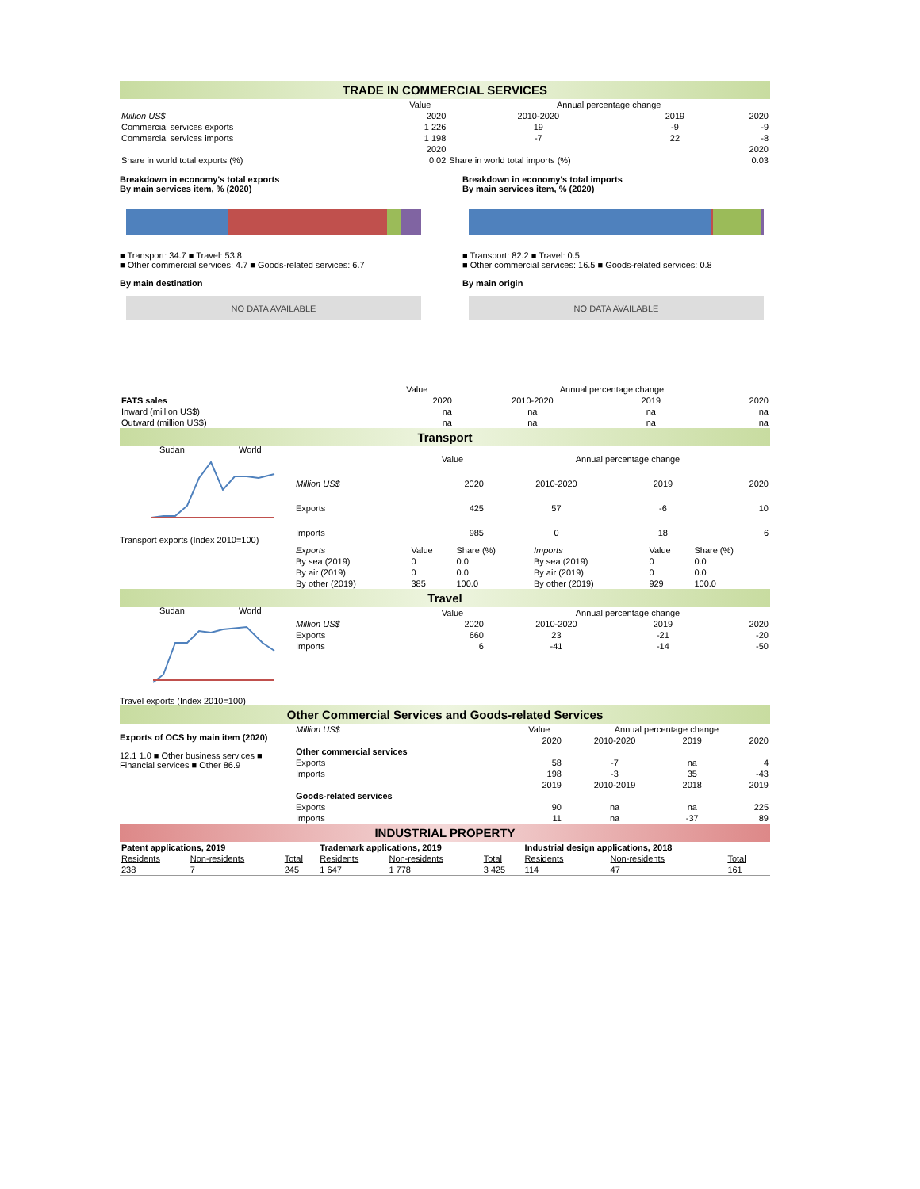TRADE IN COMMERCIAL SERVICES
| | Value | Annual percentage change | | |
| Million US$ | 2020 | 2010-2020 | 2019 | 2020 |
| Commercial services exports | 1 226 | 19 | -9 | -9 |
| Commercial services imports | 1 198 | -7 | 22 | -8 |
| | 2020 | | | 2020 |
| Share in world total exports (%) | 0.02 | Share in world total imports (%) | | 0.03 |
Breakdown in economy's total exports
By main services item, % (2020)
■ Transport: 34.7 ■ Travel: 53.8
■ Other commercial services: 4.7 ■ Goods-related services: 6.7
By main destination
NO DATA AVAILABLE
Breakdown in economy's total imports
By main services item, % (2020)
■ Transport: 82.2 ■ Travel: 0.5
■ Other commercial services: 16.5 ■ Goods-related services: 0.8
By main origin
NO DATA AVAILABLE
| | Value | Annual percentage change | | |
| FATS sales | 2020 | 2010-2020 | 2019 | 2020 |
| Inward (million US$) | na | na | na | na |
| Outward (million US$) | na | na | na | na |
Transport
Sudan
World
Transport exports (Index 2010=100)
| | Value | Annual percentage change | | |
| Million US$ | 2020 | 2010-2020 | 2019 | 2020 |
| Exports | 425 | 57 | -6 | 10 |
| Imports | 985 | 0 | 18 | 6 |
| Exports | Value | Share (%) | Imports | Value | Share (%) |
| By sea (2019) | 0 | 0.0 | By sea (2019) | 0 | 0.0 |
| By air (2019) | 0 | 0.0 | By air (2019) | 0 | 0.0 |
| By other (2019) | 385 | 100.0 | By other (2019) | 929 | 100.0 |
Travel
Sudan
World
Travel exports (Index 2010=100)
| | Value | Annual percentage change | | |
| Million US$ | 2020 | 2010-2020 | 2019 | 2020 |
| Exports | 660 | 23 | -21 | -20 |
| Imports | 6 | -41 | -14 | -50 |
Other Commercial Services and Goods-related Services
Exports of OCS by main item (2020)
12.1 1.0 ■ Other business services ■ Financial services ■ Other 86.9
| Million US$ | Value | Annual percentage change | | |
| | 2020 | 2010-2020 | 2019 | 2020 |
| Other commercial services | | | | |
| Exports | 58 | -7 | na | 4 |
| Imports | 198 | -3 | 35 | -43 |
| | 2019 | 2010-2019 | 2018 | 2019 |
| Goods-related services | | | | |
| Exports | 90 | na | na | 225 |
| Imports | 11 | na | -37 | 89 |
INDUSTRIAL PROPERTY
| Patent applications, 2019 | | | Trademark applications, 2019 | | | Industrial design applications, 2018 | | |
| Residents | Non-residents | Total | Residents | Non-residents | Total | Residents | Non-residents | Total |
| 238 | 7 | 245 | 1 647 | 1 778 | 3 425 | 114 | 47 | 161 |